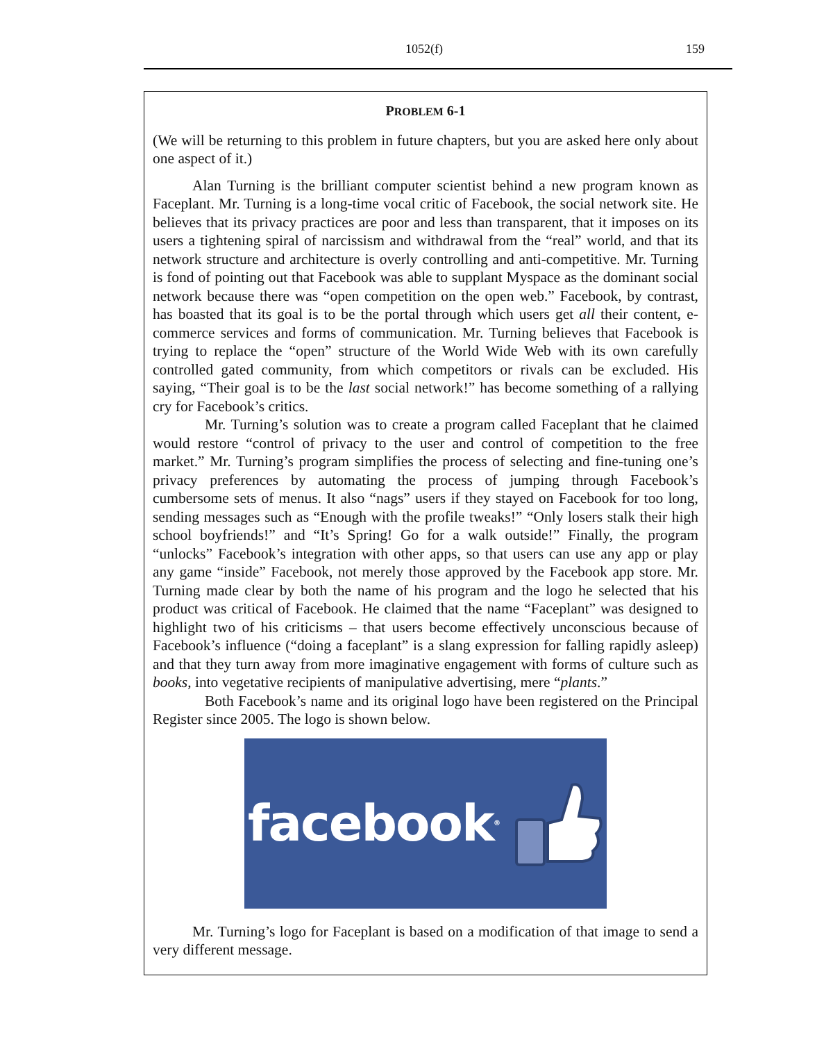1052(f) 159
PROBLEM 6-1
(We will be returning to this problem in future chapters, but you are asked here only about one aspect of it.)
Alan Turning is the brilliant computer scientist behind a new program known as Faceplant. Mr. Turning is a long-time vocal critic of Facebook, the social network site. He believes that its privacy practices are poor and less than transparent, that it imposes on its users a tightening spiral of narcissism and withdrawal from the “real” world, and that its network structure and architecture is overly controlling and anti-competitive. Mr. Turning is fond of pointing out that Facebook was able to supplant Myspace as the dominant social network because there was “open competition on the open web.” Facebook, by contrast, has boasted that its goal is to be the portal through which users get all their content, e-commerce services and forms of communication. Mr. Turning believes that Facebook is trying to replace the “open” structure of the World Wide Web with its own carefully controlled gated community, from which competitors or rivals can be excluded. His saying, “Their goal is to be the last social network!” has become something of a rallying cry for Facebook’s critics.
Mr. Turning’s solution was to create a program called Faceplant that he claimed would restore “control of privacy to the user and control of competition to the free market.” Mr. Turning’s program simplifies the process of selecting and fine-tuning one’s privacy preferences by automating the process of jumping through Facebook’s cumbersome sets of menus. It also “nags” users if they stayed on Facebook for too long, sending messages such as “Enough with the profile tweaks!” “Only losers stalk their high school boyfriends!” and “It’s Spring! Go for a walk outside!” Finally, the program “unlocks” Facebook’s integration with other apps, so that users can use any app or play any game “inside” Facebook, not merely those approved by the Facebook app store. Mr. Turning made clear by both the name of his program and the logo he selected that his product was critical of Facebook. He claimed that the name “Faceplant” was designed to highlight two of his criticisms – that users become effectively unconscious because of Facebook’s influence (“doing a faceplant” is a slang expression for falling rapidly asleep) and that they turn away from more imaginative engagement with forms of culture such as books, into vegetative recipients of manipulative advertising, mere “plants.”
Both Facebook’s name and its original logo have been registered on the Principal Register since 2005. The logo is shown below.
facebook<sup>®</sup>
Mr. Turning’s logo for Faceplant is based on a modification of that image to send a very different message.